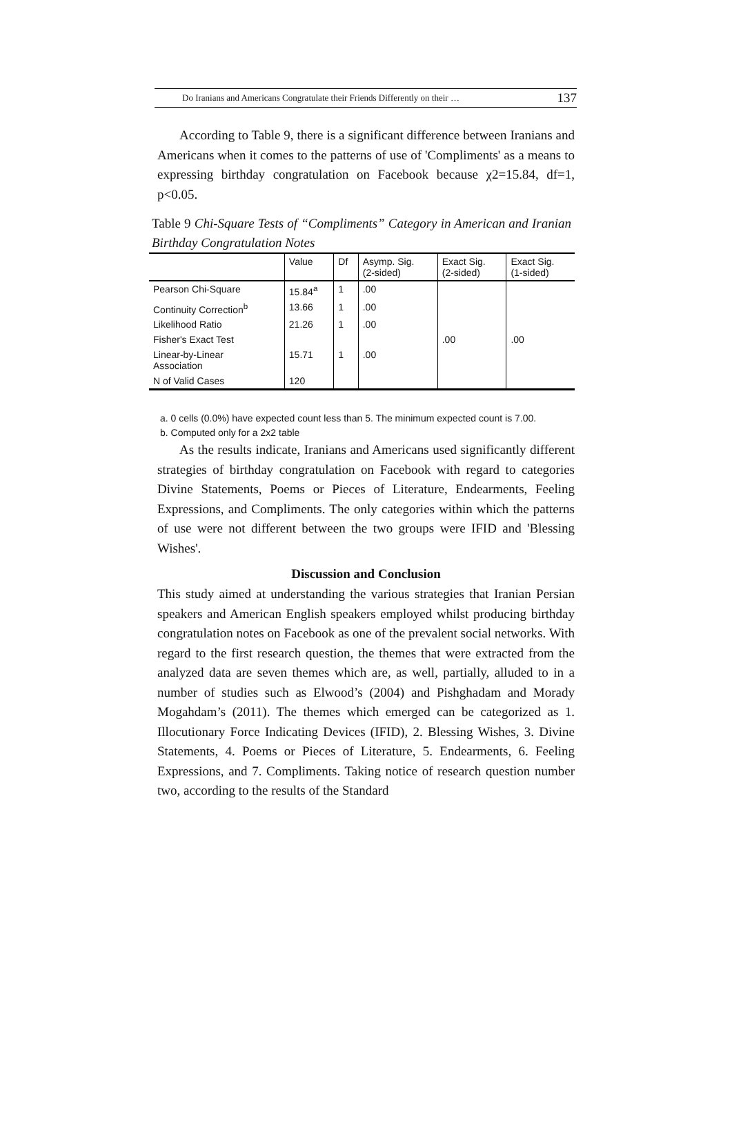Do Iranians and Americans Congratulate their Friends Differently on their … 137
According to Table 9, there is a significant difference between Iranians and Americans when it comes to the patterns of use of 'Compliments' as a means to expressing birthday congratulation on Facebook because χ2=15.84, df=1, p<0.05.
Table 9 Chi-Square Tests of “Compliments” Category in American and Iranian Birthday Congratulation Notes
| | Value | Df | Asymp. Sig. (2-sided) | Exact Sig. (2-sided) | Exact Sig. (1-sided) |
| --- | --- | --- | --- | --- | --- |
| Pearson Chi-Square | 15.84<sup>a</sup> | 1 | .00 | | |
| Continuity Correction<sup>b</sup> | 13.66 | 1 | .00 | | |
| Likelihood Ratio | 21.26 | 1 | .00 | | |
| Fisher's Exact Test | | | | .00 | .00 |
| Linear-by-Linear Association | 15.71 | 1 | .00 | | |
| N of Valid Cases | 120 | | | | |
a. 0 cells (0.0%) have expected count less than 5. The minimum expected count is 7.00.
b. Computed only for a 2x2 table
As the results indicate, Iranians and Americans used significantly different strategies of birthday congratulation on Facebook with regard to categories Divine Statements, Poems or Pieces of Literature, Endearments, Feeling Expressions, and Compliments. The only categories within which the patterns of use were not different between the two groups were IFID and 'Blessing Wishes'.
Discussion and Conclusion
This study aimed at understanding the various strategies that Iranian Persian speakers and American English speakers employed whilst producing birthday congratulation notes on Facebook as one of the prevalent social networks. With regard to the first research question, the themes that were extracted from the analyzed data are seven themes which are, as well, partially, alluded to in a number of studies such as Elwood’s (2004) and Pishghadam and Morady Mogahdam’s (2011). The themes which emerged can be categorized as 1. Illocutionary Force Indicating Devices (IFID), 2. Blessing Wishes, 3. Divine Statements, 4. Poems or Pieces of Literature, 5. Endearments, 6. Feeling Expressions, and 7. Compliments. Taking notice of research question number two, according to the results of the Standard